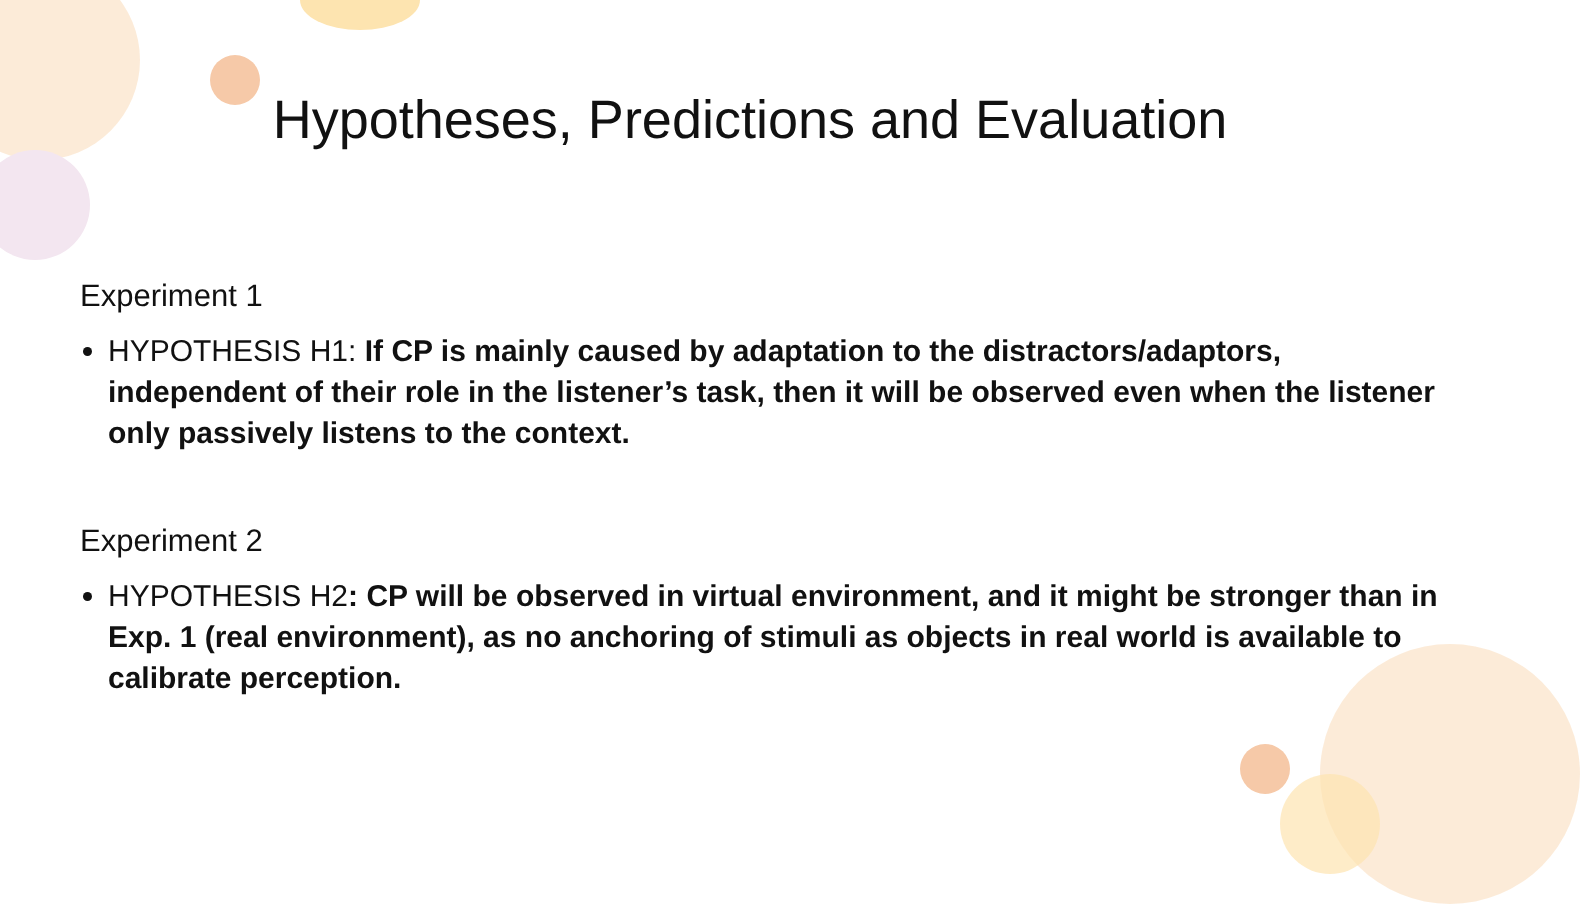Hypotheses, Predictions and Evaluation
Experiment 1
HYPOTHESIS H1: If CP is mainly caused by adaptation to the distractors/adaptors, independent of their role in the listener’s task, then it will be observed even when the listener only passively listens to the context.
Experiment 2
HYPOTHESIS H2: CP will be observed in virtual environment, and it might be stronger than in Exp. 1 (real environment), as no anchoring of stimuli as objects in real world is available to calibrate perception.